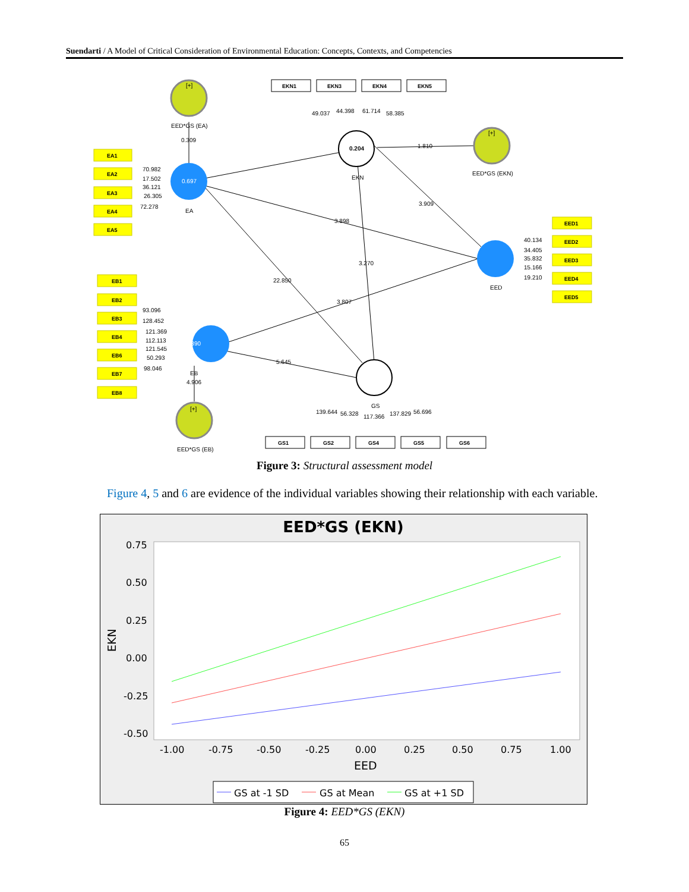Suendarti / A Model of Critical Consideration of Environmental Education: Concepts, Contexts, and Competencies
0.697
0.390
0.204
EKN1
EKN3
EKN4
EKN5
EA1
EA2
EA3
EA4
EA5
EED1
EED2
EED3
EED4
EED5
EB1
EB2
EB3
EB4
EB6
EB7
EB8
GS1
GS2
GS4
GS5
GS6
[+]
EED*GS (EA)
0.309
[+]
EED*GS (EKN)
1.810
[+]
EED*GS (EB)
49.037
44.398
61.714
58.385
EKN
EA
EED
EB
GS
70.982
17.502
36.121
26.305
72.278
40.134
34.405
35.832
15.166
19.210
93.096
128.452
121.369
112.113
121.545
50.293
98.046
3.909
3.898
3.270
22.850
3.807
5.645
4.906
139.644
56.328
117.366
137.829
56.696
Figure 3: Structural assessment model
Figure 4, 5 and 6 are evidence of the individual variables showing their relationship with each variable.
EED*GS (EKN)
0.75
0.50
0.25
0.00
-0.25
-0.50
-1.00
-0.75
-0.50
-0.25
0.00
0.25
0.50
0.75
1.00
EED
EKN
GS at -1 SD
GS at Mean
GS at +1 SD
Figure 4: EED*GS (EKN)
65